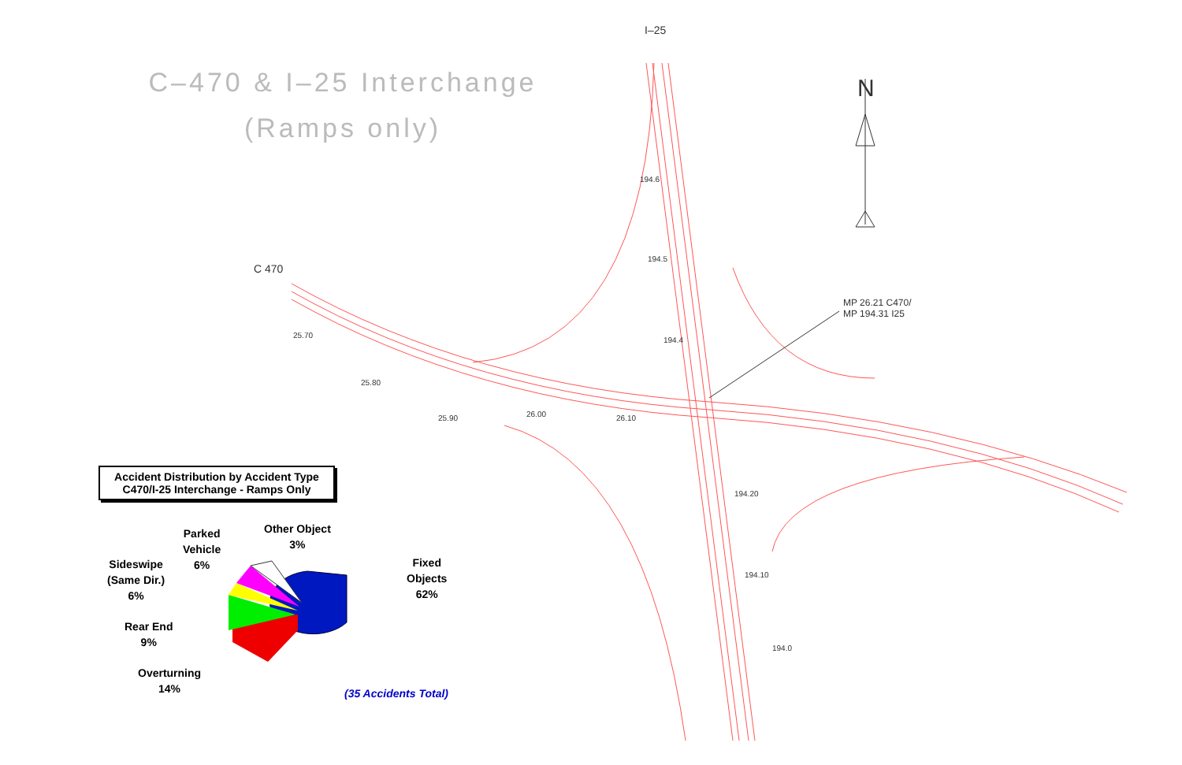C–470 & I–25 Interchange
(Ramps only)
I–25
N
C 470
MP 26.21 C470/
MP 194.31 I25
194.6
194.5
194.4
194.20
194.10
194.0
25.70
25.80
25.90 26.00 26.10
Accident Distribution by Accident Type
C470/I-25 Interchange - Ramps Only
Parked
Vehicle
6%
Other Object
3%
Sideswipe
(Same Dir.)
6%
Fixed
Objects
62%
Rear End
9%
Overturning
14%
(35 Accidents Total)